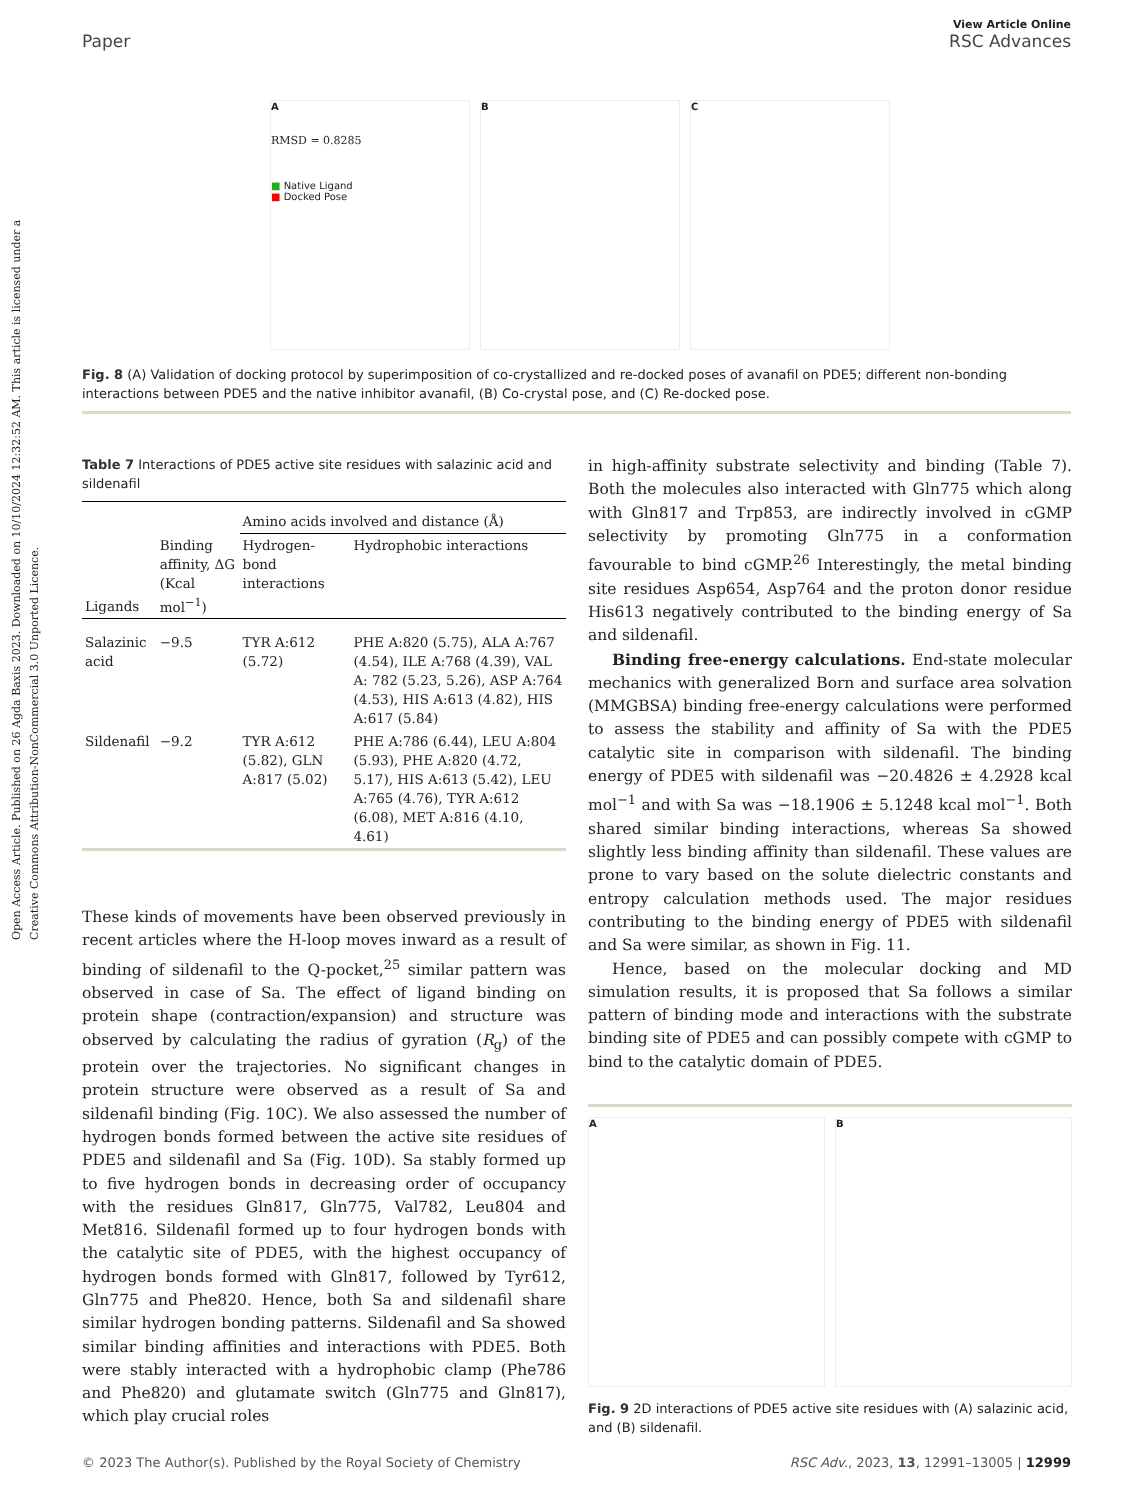Open Access Article. Published on 26 Agda Baxis 2023. Downloaded on 10/10/2024 12:32:52 AM. This article is licensed under a Creative Commons Attribution-NonCommercial 3.0 Unported Licence.
View Article Online
Paper RSC Advances
A
RMSD = 0.8285
■ Native Ligand
■ Docked Pose
B C
Fig. 8 (A) Validation of docking protocol by superimposition of co-crystallized and re-docked poses of avanafil on PDE5; different non-bonding interactions between PDE5 and the native inhibitor avanafil, (B) Co-crystal pose, and (C) Re-docked pose.
Table 7 Interactions of PDE5 active site residues with salazinic acid and sildenafil
| | | Amino acids involved and distance (Å) | |
| --- | --- | --- | --- |
| Ligands | Binding affinity, ΔG (Kcal mol<sup>−1</sup>) | Hydrogen-bond interactions | Hydrophobic interactions |
| Salazinic acid | −9.5 | TYR A:612 (5.72) | PHE A:820 (5.75), ALA A:767 (4.54), ILE A:768 (4.39), VAL A: 782 (5.23, 5.26), ASP A:764 (4.53), HIS A:613 (4.82), HIS A:617 (5.84) |
| Sildenafil | −9.2 | TYR A:612 (5.82), GLN A:817 (5.02) | PHE A:786 (6.44), LEU A:804 (5.93), PHE A:820 (4.72, 5.17), HIS A:613 (5.42), LEU A:765 (4.76), TYR A:612 (6.08), MET A:816 (4.10, 4.61) |
These kinds of movements have been observed previously in recent articles where the H-loop moves inward as a result of binding of sildenafil to the Q-pocket,<sup>25</sup> similar pattern was observed in case of Sa. The effect of ligand binding on protein shape (contraction/expansion) and structure was observed by calculating the radius of gyration (R<sub>g</sub>) of the protein over the trajectories. No significant changes in protein structure were observed as a result of Sa and sildenafil binding (Fig. 10C). We also assessed the number of hydrogen bonds formed between the active site residues of PDE5 and sildenafil and Sa (Fig. 10D). Sa stably formed up to five hydrogen bonds in decreasing order of occupancy with the residues Gln817, Gln775, Val782, Leu804 and Met816. Sildenafil formed up to four hydrogen bonds with the catalytic site of PDE5, with the highest occupancy of hydrogen bonds formed with Gln817, followed by Tyr612, Gln775 and Phe820. Hence, both Sa and sildenafil share similar hydrogen bonding patterns. Sildenafil and Sa showed similar binding affinities and interactions with PDE5. Both were stably interacted with a hydrophobic clamp (Phe786 and Phe820) and glutamate switch (Gln775 and Gln817), which play crucial roles
in high-affinity substrate selectivity and binding (Table 7). Both the molecules also interacted with Gln775 which along with Gln817 and Trp853, are indirectly involved in cGMP selectivity by promoting Gln775 in a conformation favourable to bind cGMP.<sup>26</sup> Interestingly, the metal binding site residues Asp654, Asp764 and the proton donor residue His613 negatively contributed to the binding energy of Sa and sildenafil.
Binding free-energy calculations. End-state molecular mechanics with generalized Born and surface area solvation (MMGBSA) binding free-energy calculations were performed to assess the stability and affinity of Sa with the PDE5 catalytic site in comparison with sildenafil. The binding energy of PDE5 with sildenafil was −20.4826 ± 4.2928 kcal mol<sup>−1</sup> and with Sa was −18.1906 ± 5.1248 kcal mol<sup>−1</sup>. Both shared similar binding interactions, whereas Sa showed slightly less binding affinity than sildenafil. These values are prone to vary based on the solute dielectric constants and entropy calculation methods used. The major residues contributing to the binding energy of PDE5 with sildenafil and Sa were similar, as shown in Fig. 11.
Hence, based on the molecular docking and MD simulation results, it is proposed that Sa follows a similar pattern of binding mode and interactions with the substrate binding site of PDE5 and can possibly compete with cGMP to bind to the catalytic domain of PDE5.
A B
Fig. 9 2D interactions of PDE5 active site residues with (A) salazinic acid, and (B) sildenafil.
© 2023 The Author(s). Published by the Royal Society of Chemistry RSC Adv., 2023, 13, 12991–13005 | 12999